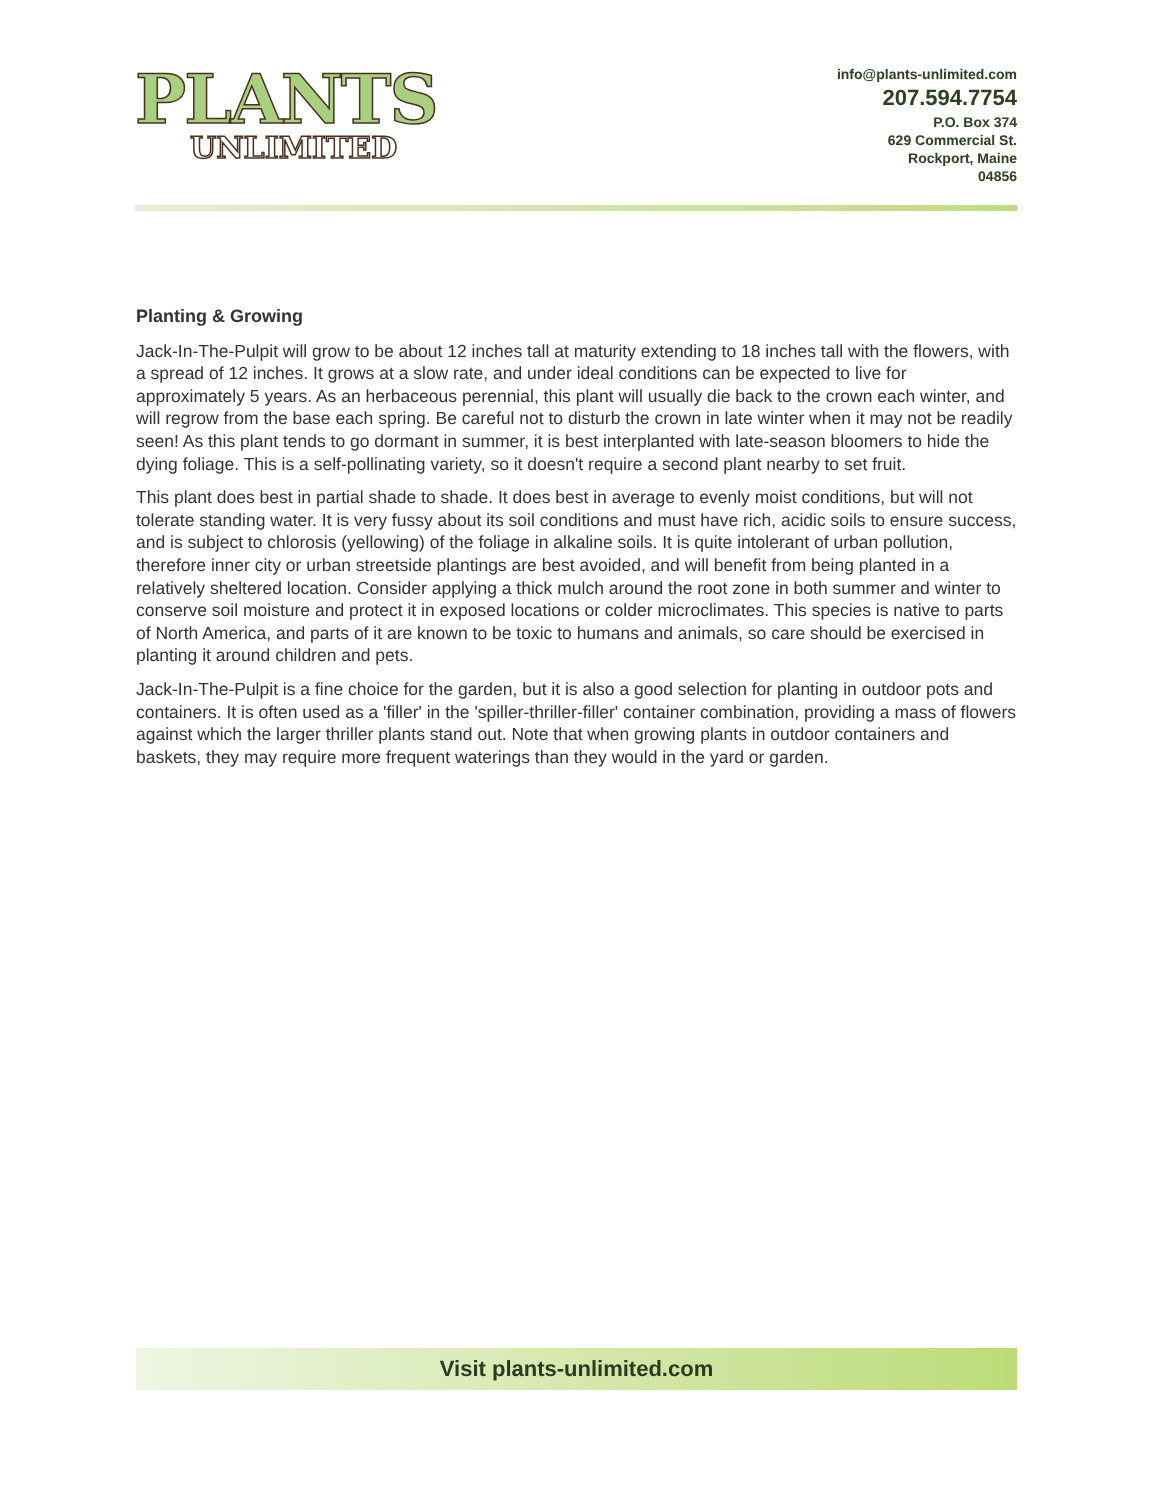PLANTS
UNLIMITED
info@plants-unlimited.com
207.594.7754
P.O. Box 374
629 Commercial St.
Rockport, Maine
04856
Planting & Growing
Jack-In-The-Pulpit will grow to be about 12 inches tall at maturity extending to 18 inches tall with the flowers, with a spread of 12 inches. It grows at a slow rate, and under ideal conditions can be expected to live for approximately 5 years. As an herbaceous perennial, this plant will usually die back to the crown each winter, and will regrow from the base each spring. Be careful not to disturb the crown in late winter when it may not be readily seen! As this plant tends to go dormant in summer, it is best interplanted with late-season bloomers to hide the dying foliage. This is a self-pollinating variety, so it doesn't require a second plant nearby to set fruit.
This plant does best in partial shade to shade. It does best in average to evenly moist conditions, but will not tolerate standing water. It is very fussy about its soil conditions and must have rich, acidic soils to ensure success, and is subject to chlorosis (yellowing) of the foliage in alkaline soils. It is quite intolerant of urban pollution, therefore inner city or urban streetside plantings are best avoided, and will benefit from being planted in a relatively sheltered location. Consider applying a thick mulch around the root zone in both summer and winter to conserve soil moisture and protect it in exposed locations or colder microclimates. This species is native to parts of North America, and parts of it are known to be toxic to humans and animals, so care should be exercised in planting it around children and pets.
Jack-In-The-Pulpit is a fine choice for the garden, but it is also a good selection for planting in outdoor pots and containers. It is often used as a 'filler' in the 'spiller-thriller-filler' container combination, providing a mass of flowers against which the larger thriller plants stand out. Note that when growing plants in outdoor containers and baskets, they may require more frequent waterings than they would in the yard or garden.
Visit plants-unlimited.com